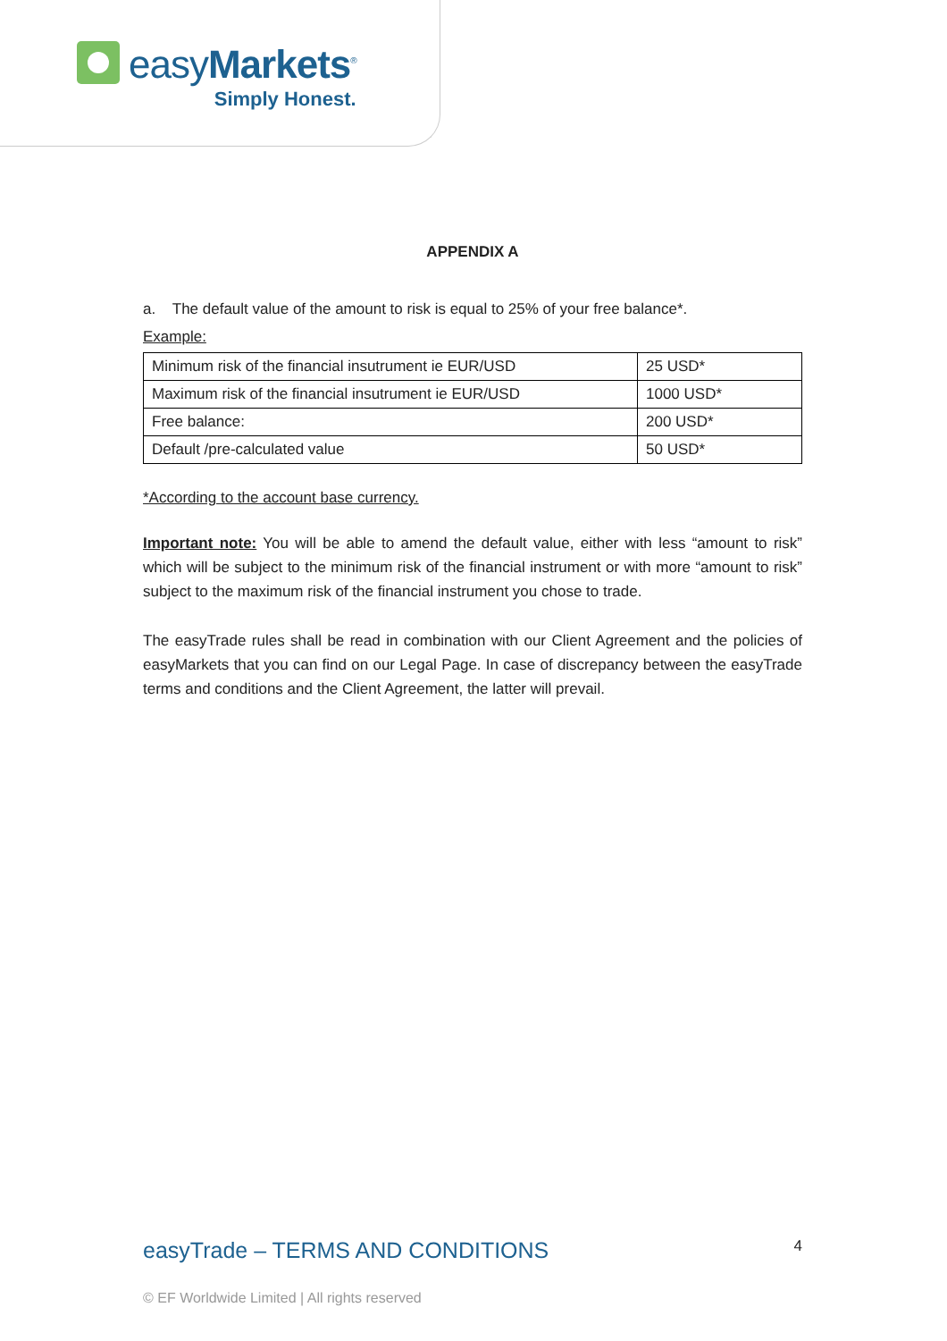easyMarkets<sup>®</sup>
Simply Honest.
APPENDIX A
a. The default value of the amount to risk is equal to 25% of your free balance*.
Example:
| Minimum risk of the financial insutrument ie EUR/USD | 25 USD* |
| Maximum risk of the financial insutrument ie EUR/USD | 1000 USD* |
| Free balance: | 200 USD* |
| Default /pre-calculated value | 50 USD* |
*According to the account base currency.
Important note: You will be able to amend the default value, either with less “amount to risk” which will be subject to the minimum risk of the financial instrument or with more “amount to risk” subject to the maximum risk of the financial instrument you chose to trade.
The easyTrade rules shall be read in combination with our Client Agreement and the policies of easyMarkets that you can find on our Legal Page. In case of discrepancy between the easyTrade terms and conditions and the Client Agreement, the latter will prevail.
easyTrade – TERMS AND CONDITIONS 4
© EF Worldwide Limited | All rights reserved